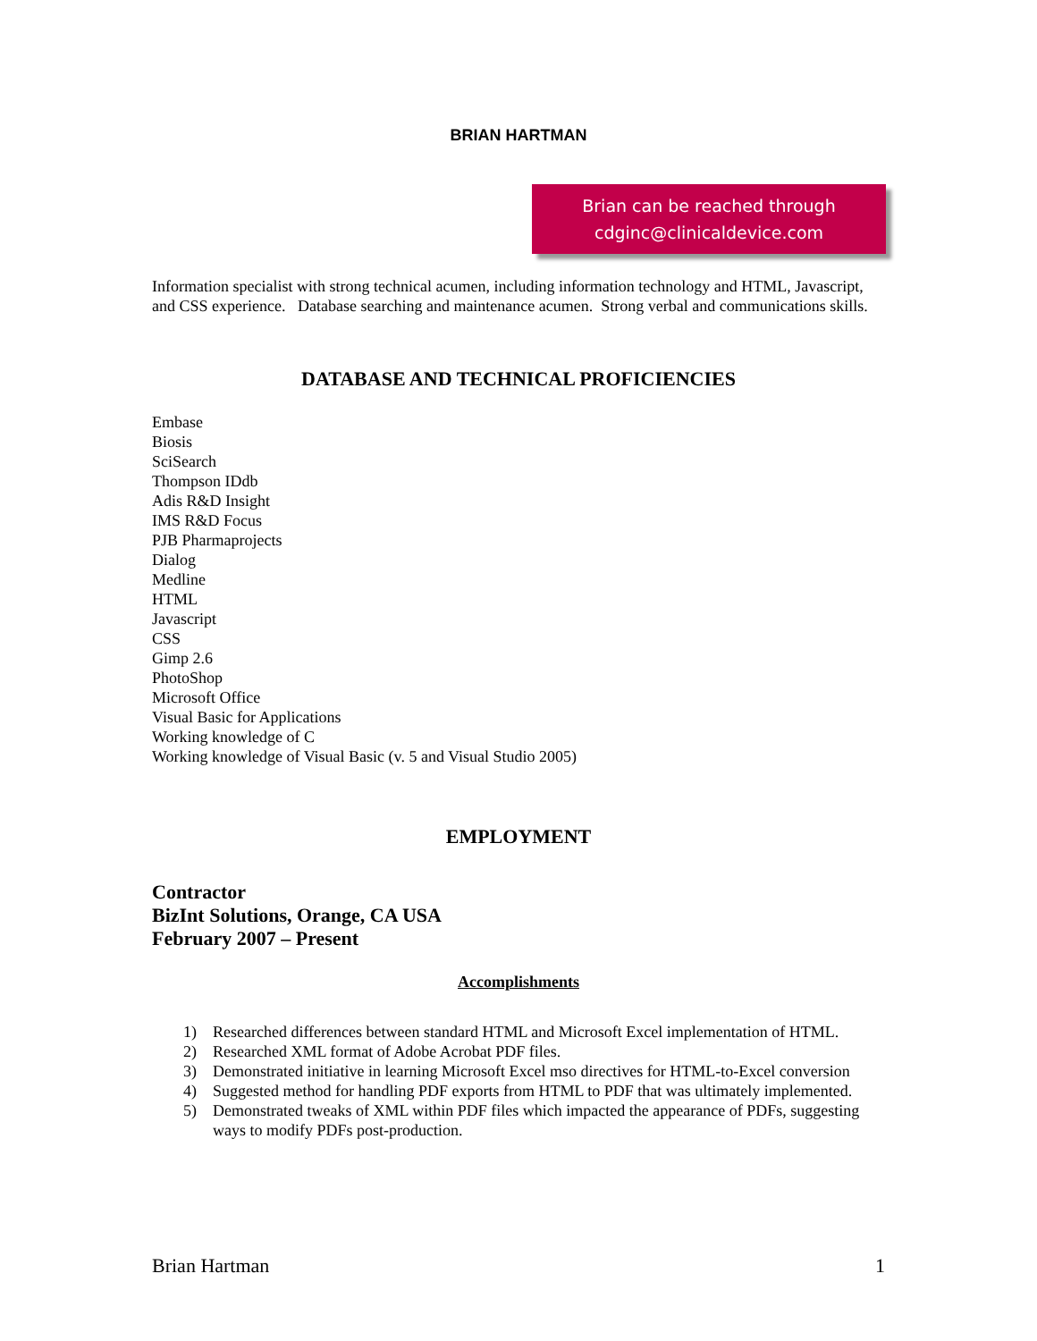BRIAN HARTMAN
Brian can be reached through
cdginc@clinicaldevice.com
Information specialist with strong technical acumen, including information technology and HTML, Javascript, and CSS experience. Database searching and maintenance acumen. Strong verbal and communications skills.
DATABASE AND TECHNICAL PROFICIENCIES
Embase
Biosis
SciSearch
Thompson IDdb
Adis R&D Insight
IMS R&D Focus
PJB Pharmaprojects
Dialog
Medline
HTML
Javascript
CSS
Gimp 2.6
PhotoShop
Microsoft Office
Visual Basic for Applications
Working knowledge of C
Working knowledge of Visual Basic (v. 5 and Visual Studio 2005)
EMPLOYMENT
Contractor
BizInt Solutions, Orange, CA USA
February 2007 – Present
Accomplishments
1) Researched differences between standard HTML and Microsoft Excel implementation of HTML.
2) Researched XML format of Adobe Acrobat PDF files.
3) Demonstrated initiative in learning Microsoft Excel mso directives for HTML-to-Excel conversion
4) Suggested method for handling PDF exports from HTML to PDF that was ultimately implemented.
5) Demonstrated tweaks of XML within PDF files which impacted the appearance of PDFs, suggesting ways to modify PDFs post-production.
Brian Hartman 1